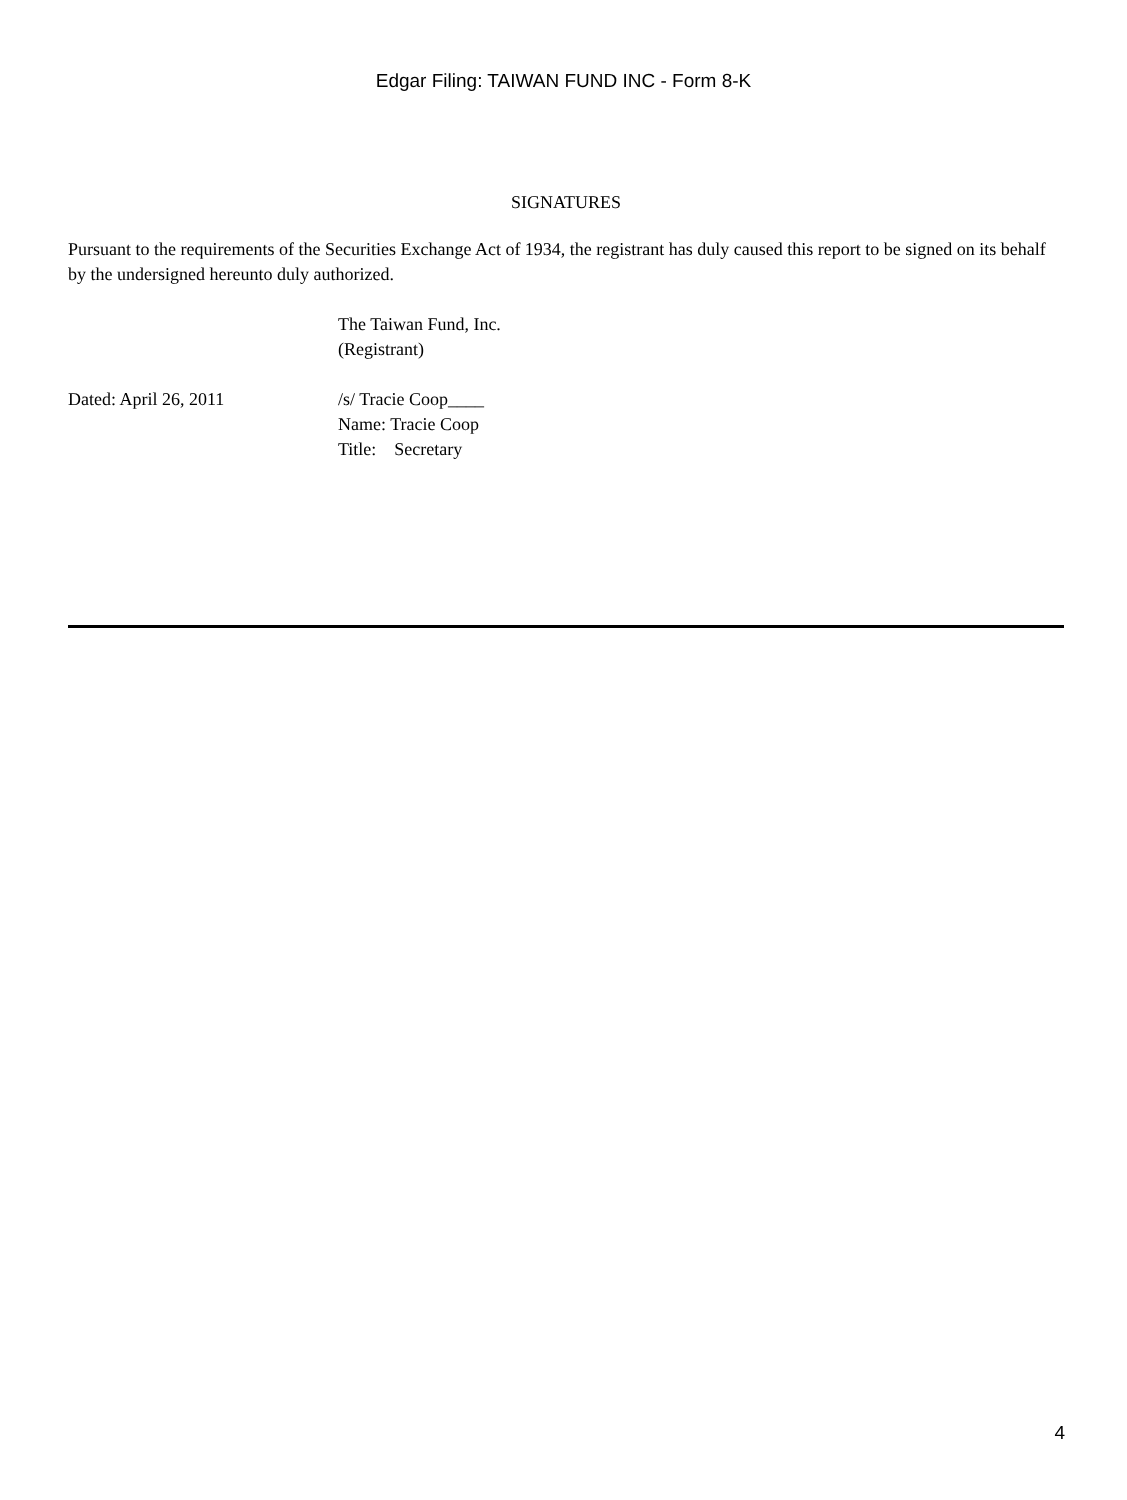Edgar Filing: TAIWAN FUND INC - Form 8-K
SIGNATURES
Pursuant to the requirements of the Securities Exchange Act of 1934, the registrant has duly caused this report to be signed on its behalf by the undersigned hereunto duly authorized.
The Taiwan Fund, Inc.
(Registrant)
Dated: April 26, 2011 /s/ Tracie Coop____
Name: Tracie Coop
Title: Secretary
4